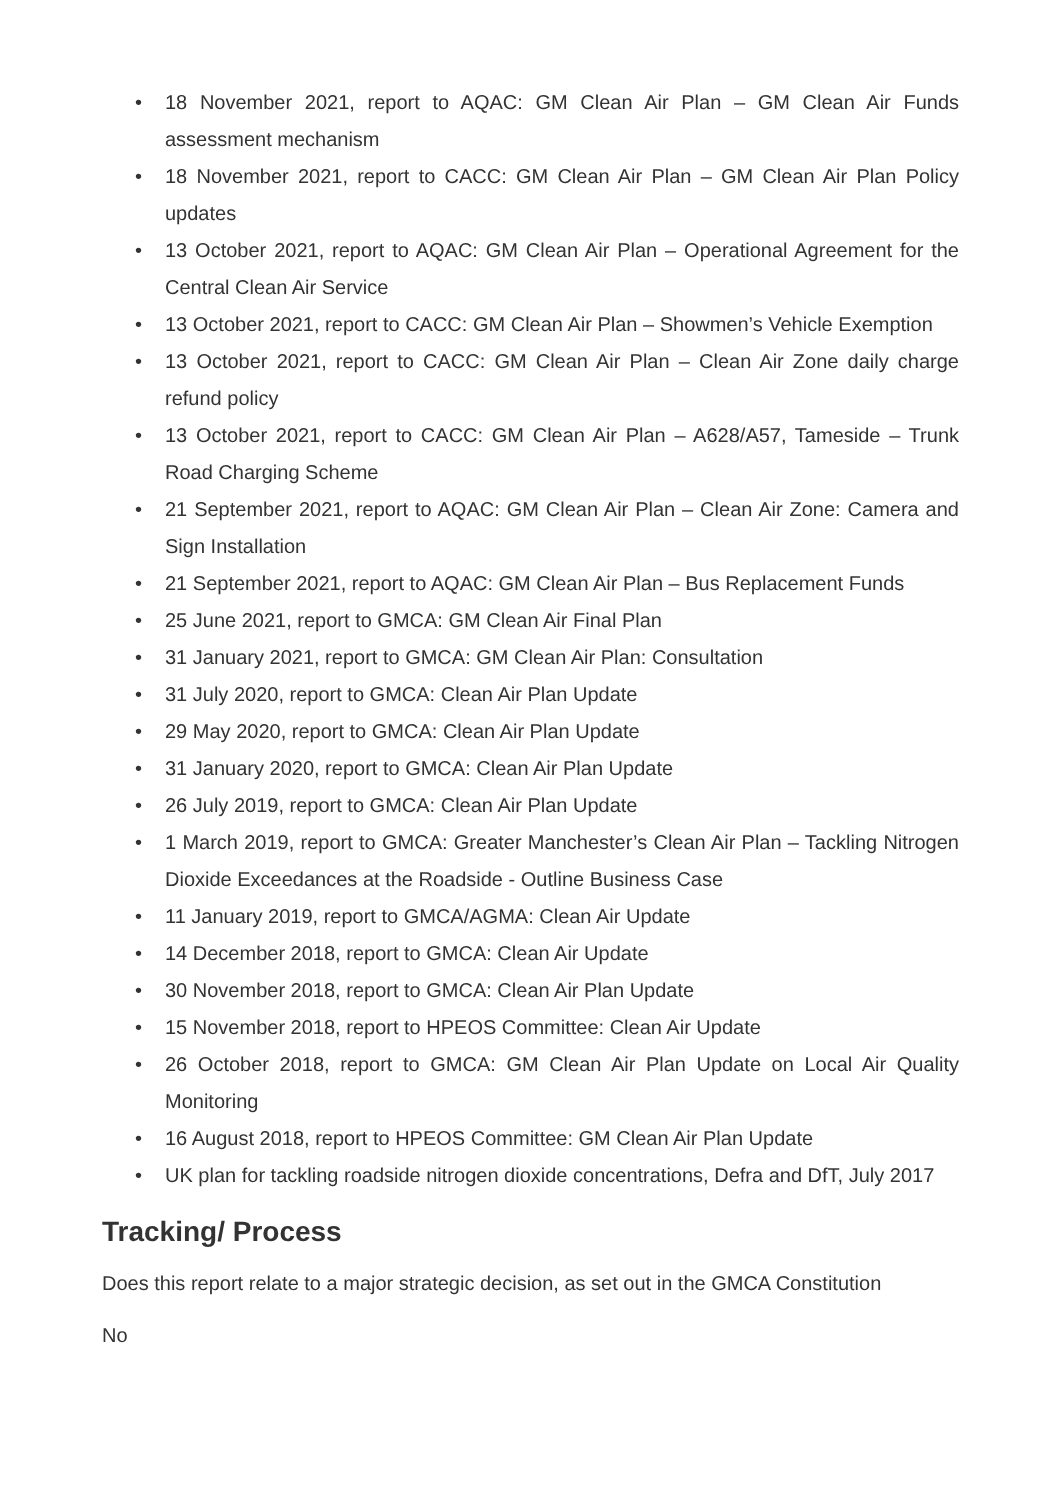• 18 November 2021, report to AQAC: GM Clean Air Plan – GM Clean Air Funds assessment mechanism
• 18 November 2021, report to CACC: GM Clean Air Plan – GM Clean Air Plan Policy updates
• 13 October 2021, report to AQAC: GM Clean Air Plan – Operational Agreement for the Central Clean Air Service
• 13 October 2021, report to CACC: GM Clean Air Plan – Showmen’s Vehicle Exemption
• 13 October 2021, report to CACC: GM Clean Air Plan – Clean Air Zone daily charge refund policy
• 13 October 2021, report to CACC: GM Clean Air Plan – A628/A57, Tameside – Trunk Road Charging Scheme
• 21 September 2021, report to AQAC: GM Clean Air Plan – Clean Air Zone: Camera and Sign Installation
• 21 September 2021, report to AQAC: GM Clean Air Plan – Bus Replacement Funds
• 25 June 2021, report to GMCA: GM Clean Air Final Plan
• 31 January 2021, report to GMCA: GM Clean Air Plan: Consultation
• 31 July 2020, report to GMCA: Clean Air Plan Update
• 29 May 2020, report to GMCA: Clean Air Plan Update
• 31 January 2020, report to GMCA: Clean Air Plan Update
• 26 July 2019, report to GMCA: Clean Air Plan Update
• 1 March 2019, report to GMCA: Greater Manchester’s Clean Air Plan – Tackling Nitrogen Dioxide Exceedances at the Roadside - Outline Business Case
• 11 January 2019, report to GMCA/AGMA: Clean Air Update
• 14 December 2018, report to GMCA: Clean Air Update
• 30 November 2018, report to GMCA: Clean Air Plan Update
• 15 November 2018, report to HPEOS Committee: Clean Air Update
• 26 October 2018, report to GMCA: GM Clean Air Plan Update on Local Air Quality Monitoring
• 16 August 2018, report to HPEOS Committee: GM Clean Air Plan Update
• UK plan for tackling roadside nitrogen dioxide concentrations, Defra and DfT, July 2017
Tracking/ Process
Does this report relate to a major strategic decision, as set out in the GMCA Constitution
No